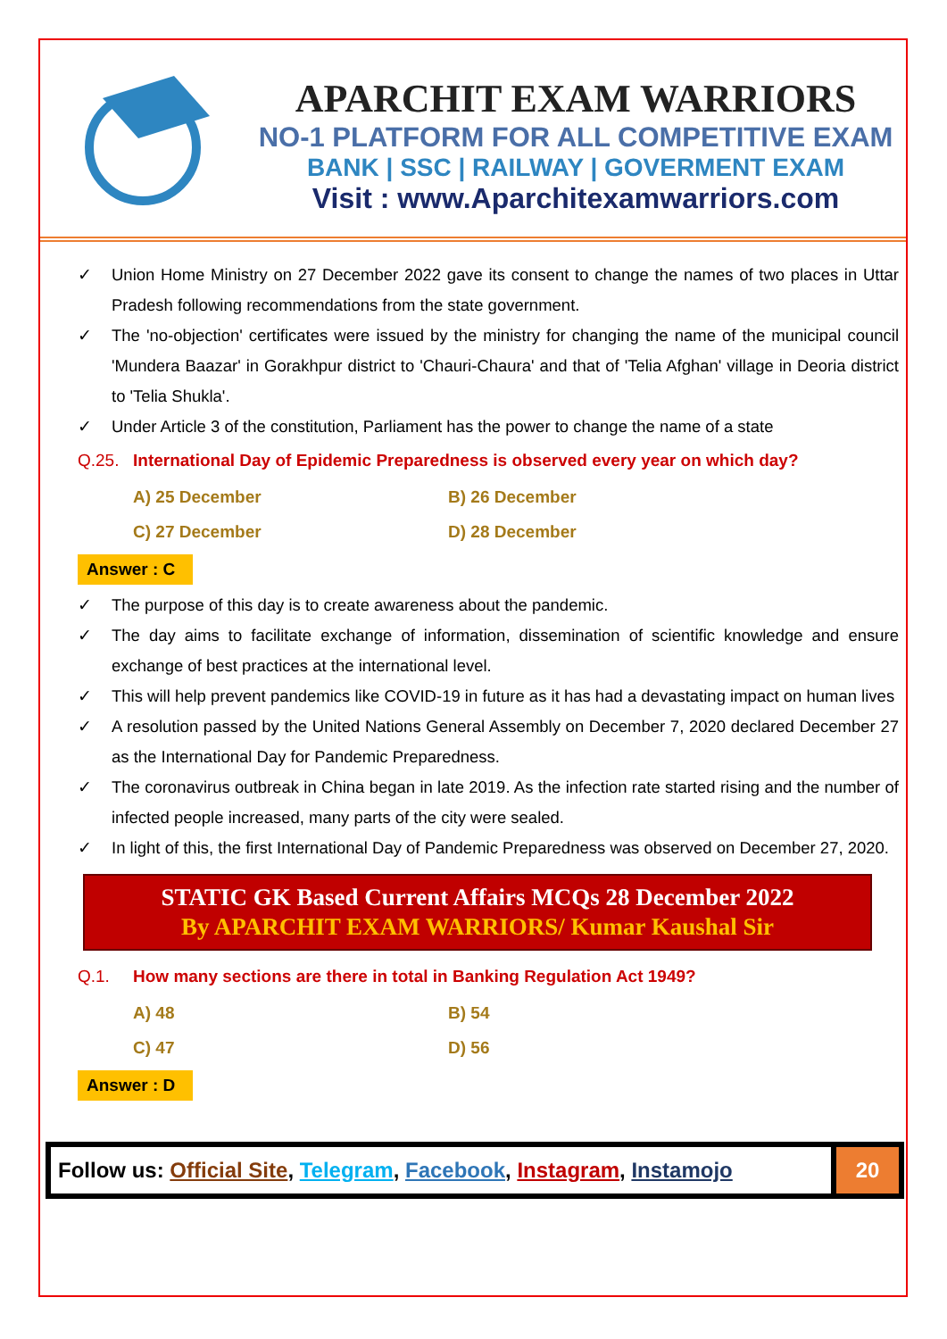APARCHIT EXAM WARRIORS
NO-1 PLATFORM FOR ALL COMPETITIVE EXAM
BANK | SSC | RAILWAY | GOVERMENT EXAM
Visit : www.Aparchitexamwarriors.com
✓ Union Home Ministry on 27 December 2022 gave its consent to change the names of two places in Uttar Pradesh following recommendations from the state government.
✓ The 'no-objection' certificates were issued by the ministry for changing the name of the municipal council 'Mundera Baazar' in Gorakhpur district to 'Chauri-Chaura' and that of 'Telia Afghan' village in Deoria district to 'Telia Shukla'.
✓ Under Article 3 of the constitution, Parliament has the power to change the name of a state
Q.25. International Day of Epidemic Preparedness is observed every year on which day?
A) 25 December
B) 26 December
C) 27 December
D) 28 December
Answer : C
✓ The purpose of this day is to create awareness about the pandemic.
✓ The day aims to facilitate exchange of information, dissemination of scientific knowledge and ensure exchange of best practices at the international level.
✓ This will help prevent pandemics like COVID-19 in future as it has had a devastating impact on human lives
✓ A resolution passed by the United Nations General Assembly on December 7, 2020 declared December 27 as the International Day for Pandemic Preparedness.
✓ The coronavirus outbreak in China began in late 2019. As the infection rate started rising and the number of infected people increased, many parts of the city were sealed.
✓ In light of this, the first International Day of Pandemic Preparedness was observed on December 27, 2020.
STATIC GK Based Current Affairs MCQs 28 December 2022
By APARCHIT EXAM WARRIORS/ Kumar Kaushal Sir
Q.1. How many sections are there in total in Banking Regulation Act 1949?
A) 48
B) 54
C) 47
D) 56
Answer : D
Follow us: Official Site, Telegram, Facebook, Instagram, Instamojo
20